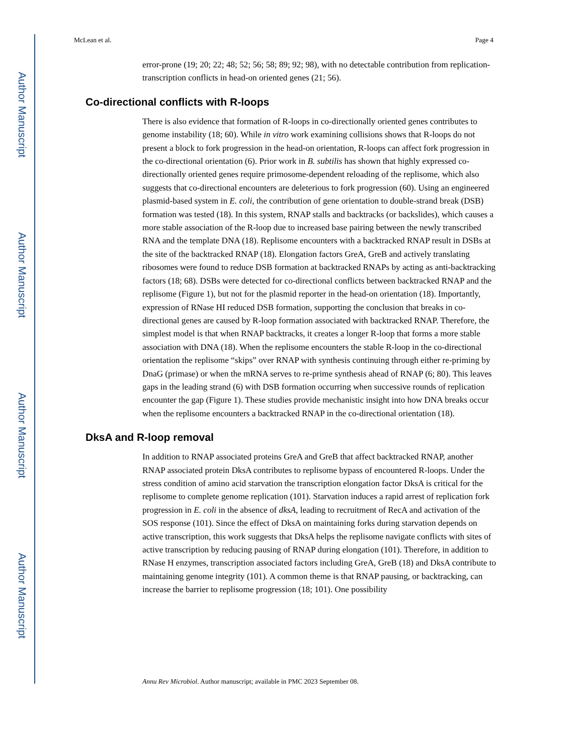Author Manuscript
Author Manuscript
Author Manuscript
Author Manuscript
McLean et al. Page 4
error-prone (19; 20; 22; 48; 52; 56; 58; 89; 92; 98), with no detectable contribution from replication-transcription conflicts in head-on oriented genes (21; 56).
Co-directional conflicts with R-loops
There is also evidence that formation of R-loops in co-directionally oriented genes contributes to genome instability (18; 60). While in vitro work examining collisions shows that R-loops do not present a block to fork progression in the head-on orientation, R-loops can affect fork progression in the co-directional orientation (6). Prior work in B. subtilis has shown that highly expressed co-directionally oriented genes require primosome-dependent reloading of the replisome, which also suggests that co-directional encounters are deleterious to fork progression (60). Using an engineered plasmid-based system in E. coli, the contribution of gene orientation to double-strand break (DSB) formation was tested (18). In this system, RNAP stalls and backtracks (or backslides), which causes a more stable association of the R-loop due to increased base pairing between the newly transcribed RNA and the template DNA (18). Replisome encounters with a backtracked RNAP result in DSBs at the site of the backtracked RNAP (18). Elongation factors GreA, GreB and actively translating ribosomes were found to reduce DSB formation at backtracked RNAPs by acting as anti-backtracking factors (18; 68). DSBs were detected for co-directional conflicts between backtracked RNAP and the replisome (Figure 1), but not for the plasmid reporter in the head-on orientation (18). Importantly, expression of RNase HI reduced DSB formation, supporting the conclusion that breaks in co-directional genes are caused by R-loop formation associated with backtracked RNAP. Therefore, the simplest model is that when RNAP backtracks, it creates a longer R-loop that forms a more stable association with DNA (18). When the replisome encounters the stable R-loop in the co-directional orientation the replisome “skips” over RNAP with synthesis continuing through either re-priming by DnaG (primase) or when the mRNA serves to re-prime synthesis ahead of RNAP (6; 80). This leaves gaps in the leading strand (6) with DSB formation occurring when successive rounds of replication encounter the gap (Figure 1). These studies provide mechanistic insight into how DNA breaks occur when the replisome encounters a backtracked RNAP in the co-directional orientation (18).
DksA and R-loop removal
In addition to RNAP associated proteins GreA and GreB that affect backtracked RNAP, another RNAP associated protein DksA contributes to replisome bypass of encountered R-loops. Under the stress condition of amino acid starvation the transcription elongation factor DksA is critical for the replisome to complete genome replication (101). Starvation induces a rapid arrest of replication fork progression in E. coli in the absence of dksA, leading to recruitment of RecA and activation of the SOS response (101). Since the effect of DksA on maintaining forks during starvation depends on active transcription, this work suggests that DksA helps the replisome navigate conflicts with sites of active transcription by reducing pausing of RNAP during elongation (101). Therefore, in addition to RNase H enzymes, transcription associated factors including GreA, GreB (18) and DksA contribute to maintaining genome integrity (101). A common theme is that RNAP pausing, or backtracking, can increase the barrier to replisome progression (18; 101). One possibility
Annu Rev Microbiol. Author manuscript; available in PMC 2023 September 08.